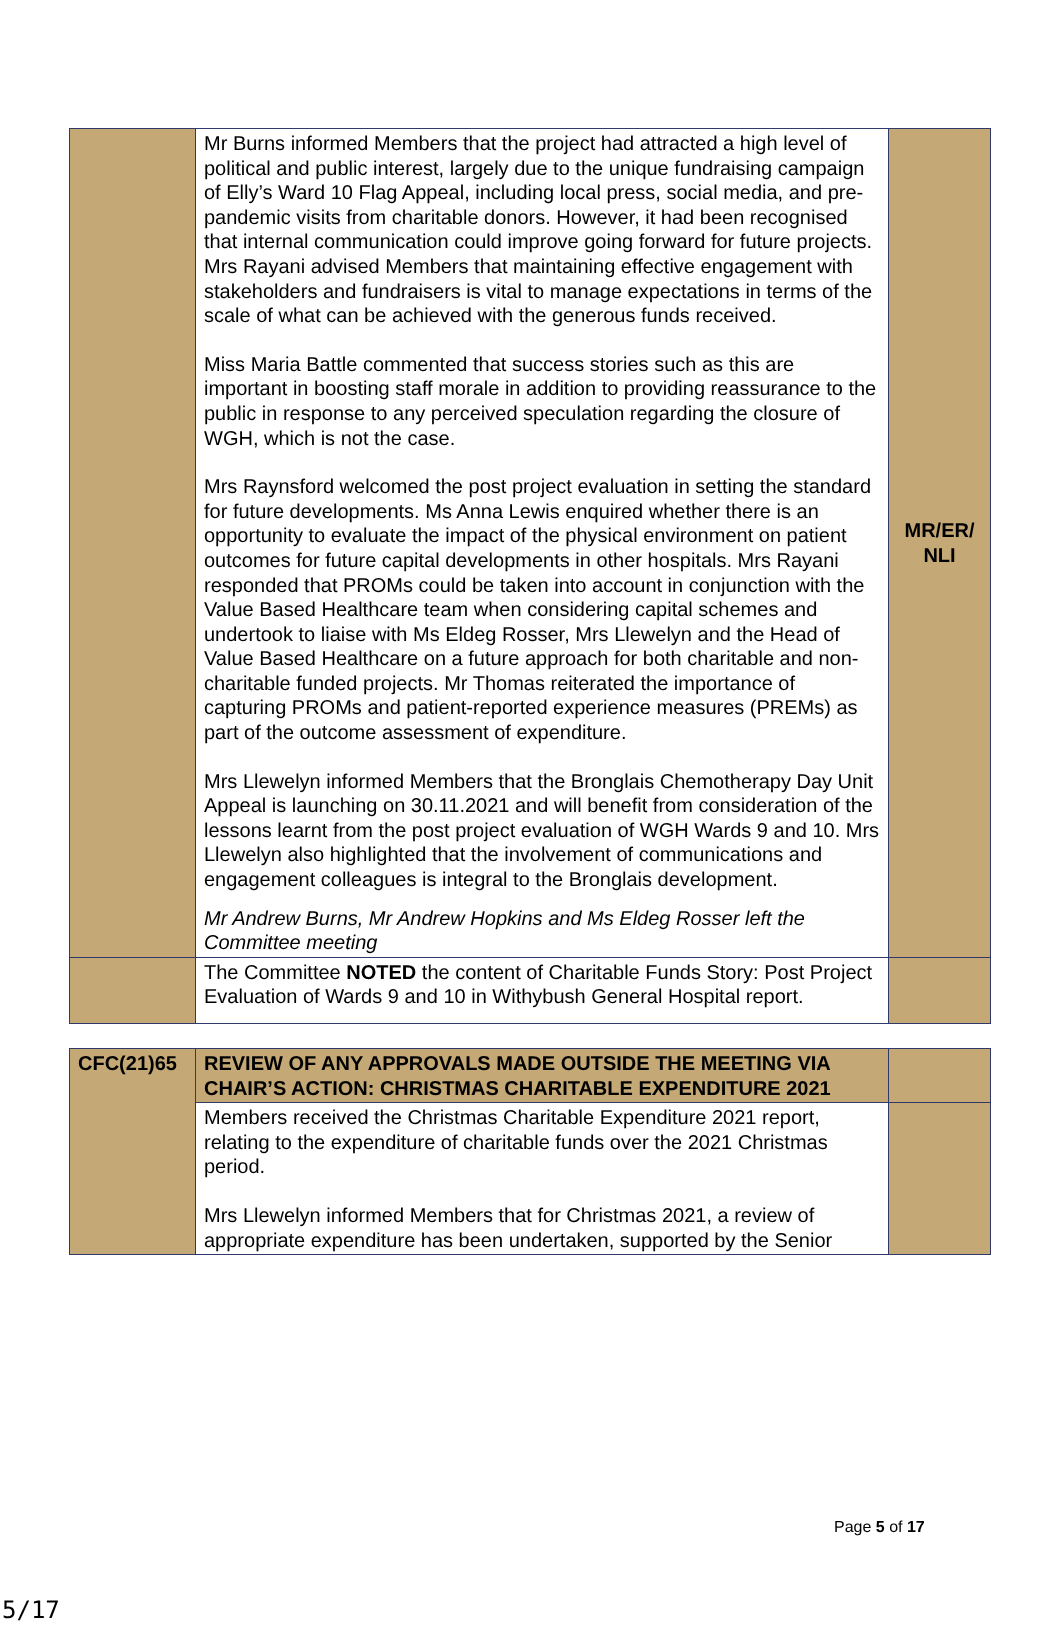| | Mr Burns informed Members that the project had attracted a high level of political and public interest, largely due to the unique fundraising campaign of Elly’s Ward 10 Flag Appeal, including local press, social media, and pre-pandemic visits from charitable donors. However, it had been recognised that internal communication could improve going forward for future projects. Mrs Rayani advised Members that maintaining effective engagement with stakeholders and fundraisers is vital to manage expectations in terms of the scale of what can be achieved with the generous funds received. Miss Maria Battle commented that success stories such as this are important in boosting staff morale in addition to providing reassurance to the public in response to any perceived speculation regarding the closure of WGH, which is not the case. Mrs Raynsford welcomed the post project evaluation in setting the standard for future developments. Ms Anna Lewis enquired whether there is an opportunity to evaluate the impact of the physical environment on patient outcomes for future capital developments in other hospitals. Mrs Rayani responded that PROMs could be taken into account in conjunction with the Value Based Healthcare team when considering capital schemes and undertook to liaise with Ms Eldeg Rosser, Mrs Llewelyn and the Head of Value Based Healthcare on a future approach for both charitable and non-charitable funded projects. Mr Thomas reiterated the importance of capturing PROMs and patient-reported experience measures (PREMs) as part of the outcome assessment of expenditure. Mrs Llewelyn informed Members that the Bronglais Chemotherapy Day Unit Appeal is launching on 30.11.2021 and will benefit from consideration of the lessons learnt from the post project evaluation of WGH Wards 9 and 10. Mrs Llewelyn also highlighted that the involvement of communications and engagement colleagues is integral to the Bronglais development. Mr Andrew Burns, Mr Andrew Hopkins and Ms Eldeg Rosser left the Committee meeting | MR/ER/ NLI |
| | The Committee NOTED the content of Charitable Funds Story: Post Project Evaluation of Wards 9 and 10 in Withybush General Hospital report. | |
| CFC(21)65 | REVIEW OF ANY APPROVALS MADE OUTSIDE THE MEETING VIA CHAIR’S ACTION: CHRISTMAS CHARITABLE EXPENDITURE 2021 | |
| | Members received the Christmas Charitable Expenditure 2021 report, relating to the expenditure of charitable funds over the 2021 Christmas period. Mrs Llewelyn informed Members that for Christmas 2021, a review of appropriate expenditure has been undertaken, supported by the Senior | |
Page 5 of 17
5/17